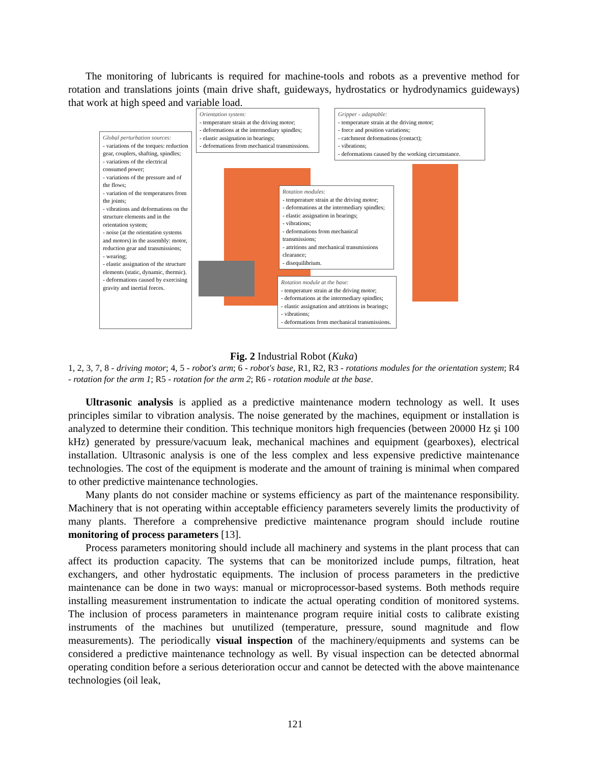The monitoring of lubricants is required for machine-tools and robots as a preventive method for rotation and translations joints (main drive shaft, guideways, hydrostatics or hydrodynamics guideways) that work at high speed and variable load.
Global perturbation sources:
- variations of the torques: reduction gear, couplers, shafting, spindles;
- variations of the electrical consumed power;
- variations of the pressure and of the flows;
- variation of the temperatures from the joints;
- vibrations and deformations on the structure elements and in the orientation system;
- noise (at the orientation systems and motors) in the assembly: motor, reduction gear and transmissions;
- wearing;
- elastic assignation of the structure elements (static, dynamic, thermic).
- deformations caused by exercising gravity and inertial forces.
Orientation system:
- temperature strain at the driving motor;
- deformations at the intermediary spindles;
- elastic assignation in bearings;
- deformations from mechanical transmissions.
Gripper - adaptable:
- temperature strain at the driving motor;
- force and position variations;
- catchment deformations (contact);
- vibrations;
- deformations caused by the working circumstance.
Rotation modules:
- temperature strain at the driving motor;
- deformations at the intermediary spindles;
- elastic assignation in bearings;
- vibrations;
- deformations from mechanical transmissions;
- attritions and mechanical transmissions clearance;
- disequilibrium.
Rotation module at the base:
- temperature strain at the driving motor;
- deformations at the intermediary spindles;
- elastic assignation and attritions in bearings;
- vibrations;
- deformations from mechanical transmissions.
Fig. 2 Industrial Robot (Kuka)
1, 2, 3, 7, 8 - driving motor; 4, 5 - robot's arm; 6 - robot's base, R1, R2, R3 - rotations modules for the orientation system; R4 - rotation for the arm 1; R5 - rotation for the arm 2; R6 - rotation module at the base.
Ultrasonic analysis is applied as a predictive maintenance modern technology as well. It uses principles similar to vibration analysis. The noise generated by the machines, equipment or installation is analyzed to determine their condition. This technique monitors high frequencies (between 20000 Hz şi 100 kHz) generated by pressure/vacuum leak, mechanical machines and equipment (gearboxes), electrical installation. Ultrasonic analysis is one of the less complex and less expensive predictive maintenance technologies. The cost of the equipment is moderate and the amount of training is minimal when compared to other predictive maintenance technologies.
Many plants do not consider machine or systems efficiency as part of the maintenance responsibility. Machinery that is not operating within acceptable efficiency parameters severely limits the productivity of many plants. Therefore a comprehensive predictive maintenance program should include routine monitoring of process parameters [13].
Process parameters monitoring should include all machinery and systems in the plant process that can affect its production capacity. The systems that can be monitorized include pumps, filtration, heat exchangers, and other hydrostatic equipments. The inclusion of process parameters in the predictive maintenance can be done in two ways: manual or microprocessor-based systems. Both methods require installing measurement instrumentation to indicate the actual operating condition of monitored systems. The inclusion of process parameters in maintenance program require initial costs to calibrate existing instruments of the machines but unutilized (temperature, pressure, sound magnitude and flow measurements). The periodically visual inspection of the machinery/equipments and systems can be considered a predictive maintenance technology as well. By visual inspection can be detected abnormal operating condition before a serious deterioration occur and cannot be detected with the above maintenance technologies (oil leak,
121